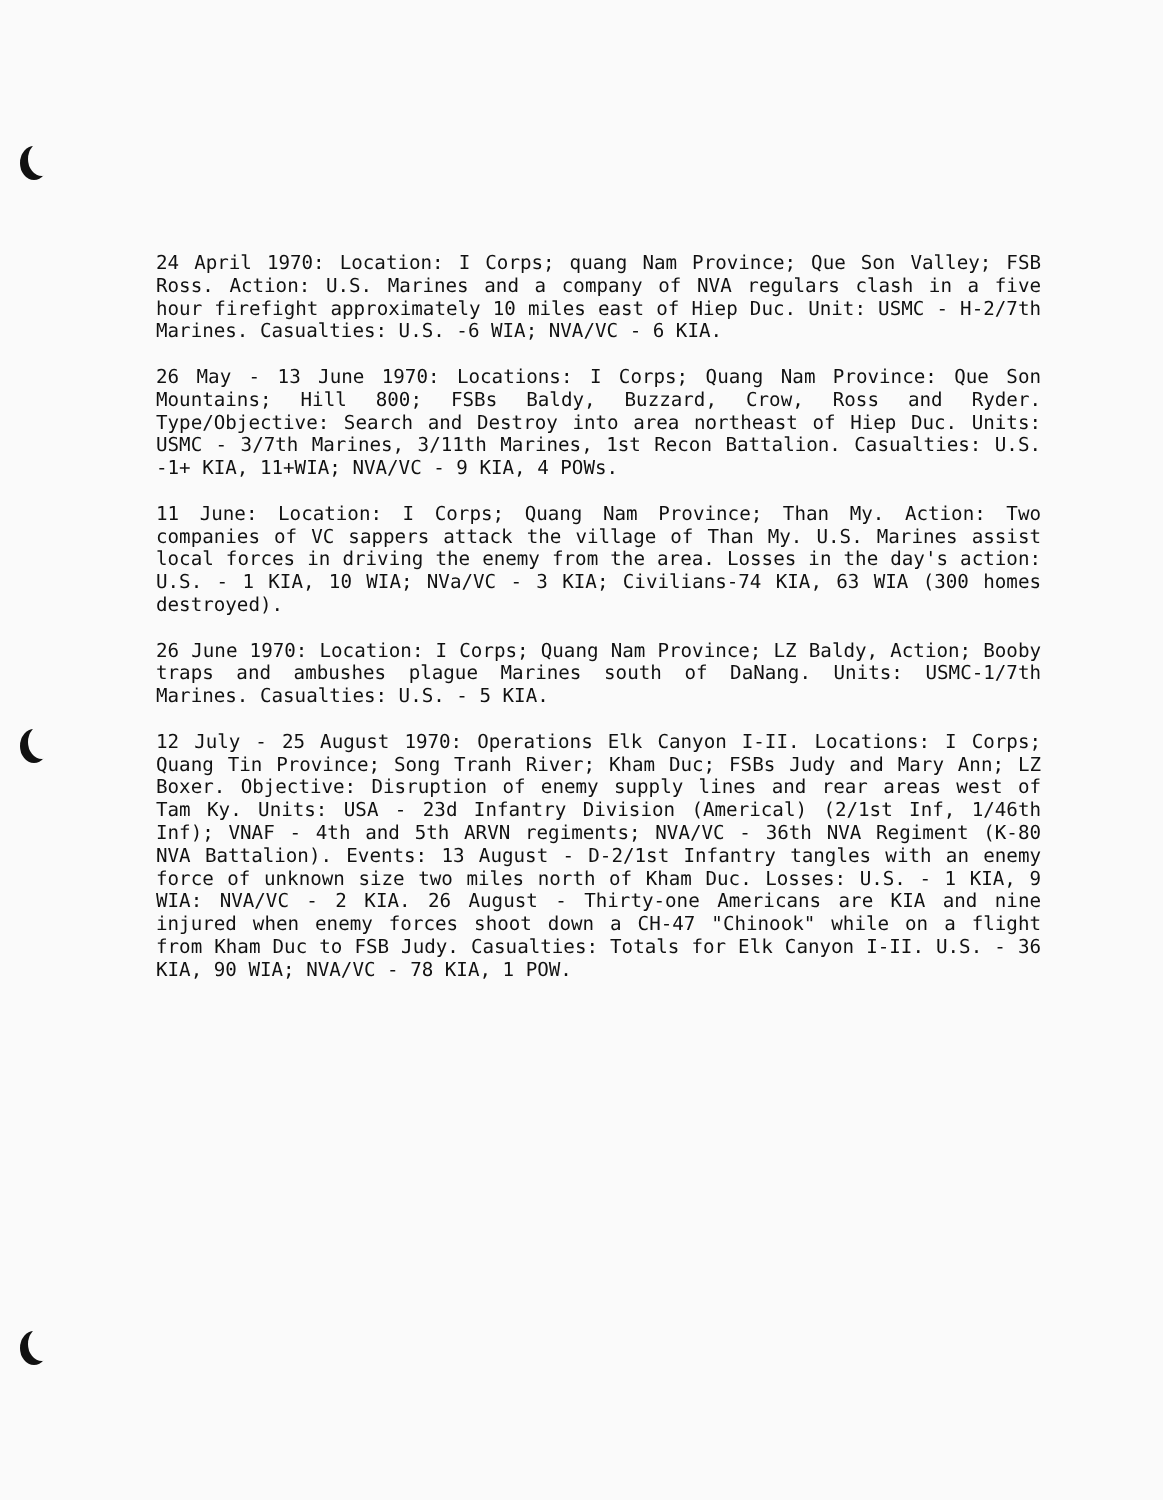24 April 1970: Location: I Corps; quang Nam Province; Que Son Valley; FSB Ross. Action: U.S. Marines and a company of NVA regulars clash in a five hour firefight approximately 10 miles east of Hiep Duc. Unit: USMC - H-2/7th Marines. Casualties: U.S. -6 WIA; NVA/VC - 6 KIA.
26 May - 13 June 1970: Locations: I Corps; Quang Nam Province: Que Son Mountains; Hill 800; FSBs Baldy, Buzzard, Crow, Ross and Ryder. Type/Objective: Search and Destroy into area northeast of Hiep Duc. Units: USMC - 3/7th Marines, 3/11th Marines, 1st Recon Battalion. Casualties: U.S. -1+ KIA, 11+WIA; NVA/VC - 9 KIA, 4 POWs.
11 June: Location: I Corps; Quang Nam Province; Than My. Action: Two companies of VC sappers attack the village of Than My. U.S. Marines assist local forces in driving the enemy from the area. Losses in the day's action: U.S. - 1 KIA, 10 WIA; NVa/VC - 3 KIA; Civilians-74 KIA, 63 WIA (300 homes destroyed).
26 June 1970: Location: I Corps; Quang Nam Province; LZ Baldy, Action; Booby traps and ambushes plague Marines south of DaNang. Units: USMC-1/7th Marines. Casualties: U.S. - 5 KIA.
12 July - 25 August 1970: Operations Elk Canyon I-II. Locations: I Corps; Quang Tin Province; Song Tranh River; Kham Duc; FSBs Judy and Mary Ann; LZ Boxer. Objective: Disruption of enemy supply lines and rear areas west of Tam Ky. Units: USA - 23d Infantry Division (Americal) (2/1st Inf, 1/46th Inf); VNAF - 4th and 5th ARVN regiments; NVA/VC - 36th NVA Regiment (K-80 NVA Battalion). Events: 13 August - D-2/1st Infantry tangles with an enemy force of unknown size two miles north of Kham Duc. Losses: U.S. - 1 KIA, 9 WIA: NVA/VC - 2 KIA. 26 August - Thirty-one Americans are KIA and nine injured when enemy forces shoot down a CH-47 "Chinook" while on a flight from Kham Duc to FSB Judy. Casualties: Totals for Elk Canyon I-II. U.S. - 36 KIA, 90 WIA; NVA/VC - 78 KIA, 1 POW.